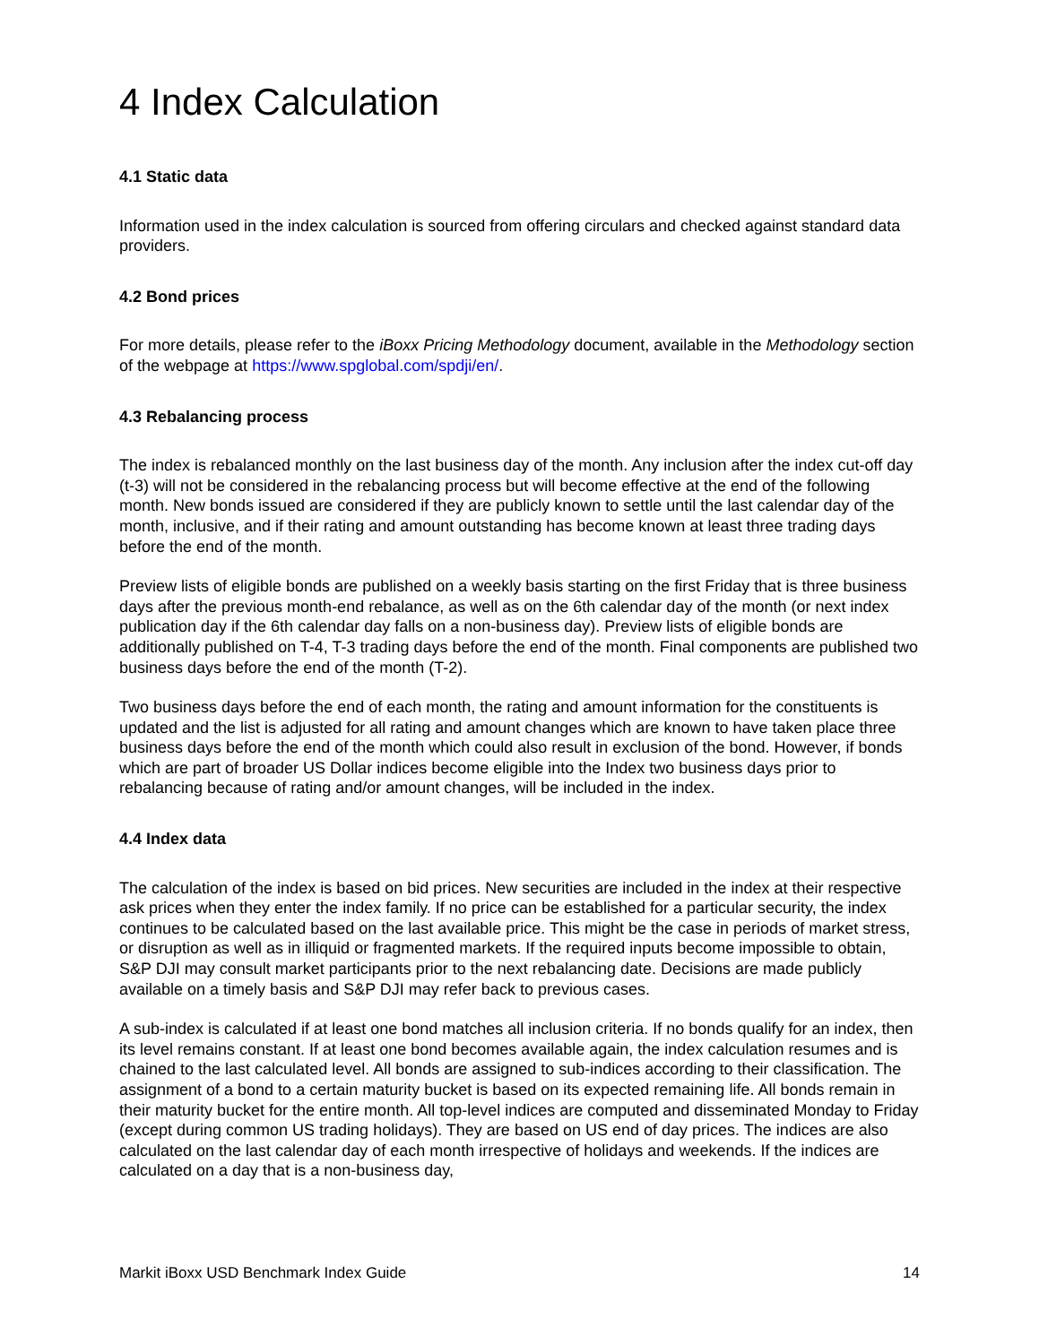4 Index Calculation
4.1 Static data
Information used in the index calculation is sourced from offering circulars and checked against standard data providers.
4.2 Bond prices
For more details, please refer to the iBoxx Pricing Methodology document, available in the Methodology section of the webpage at https://www.spglobal.com/spdji/en/.
4.3 Rebalancing process
The index is rebalanced monthly on the last business day of the month. Any inclusion after the index cut-off day (t-3) will not be considered in the rebalancing process but will become effective at the end of the following month. New bonds issued are considered if they are publicly known to settle until the last calendar day of the month, inclusive, and if their rating and amount outstanding has become known at least three trading days before the end of the month.
Preview lists of eligible bonds are published on a weekly basis starting on the first Friday that is three business days after the previous month-end rebalance, as well as on the 6th calendar day of the month (or next index publication day if the 6th calendar day falls on a non-business day). Preview lists of eligible bonds are additionally published on T-4, T-3 trading days before the end of the month. Final components are published two business days before the end of the month (T-2).
Two business days before the end of each month, the rating and amount information for the constituents is updated and the list is adjusted for all rating and amount changes which are known to have taken place three business days before the end of the month which could also result in exclusion of the bond. However, if bonds which are part of broader US Dollar indices become eligible into the Index two business days prior to rebalancing because of rating and/or amount changes, will be included in the index.
4.4 Index data
The calculation of the index is based on bid prices. New securities are included in the index at their respective ask prices when they enter the index family. If no price can be established for a particular security, the index continues to be calculated based on the last available price. This might be the case in periods of market stress, or disruption as well as in illiquid or fragmented markets. If the required inputs become impossible to obtain, S&P DJI may consult market participants prior to the next rebalancing date. Decisions are made publicly available on a timely basis and S&P DJI may refer back to previous cases.
A sub-index is calculated if at least one bond matches all inclusion criteria. If no bonds qualify for an index, then its level remains constant. If at least one bond becomes available again, the index calculation resumes and is chained to the last calculated level. All bonds are assigned to sub-indices according to their classification. The assignment of a bond to a certain maturity bucket is based on its expected remaining life. All bonds remain in their maturity bucket for the entire month. All top-level indices are computed and disseminated Monday to Friday (except during common US trading holidays). They are based on US end of day prices. The indices are also calculated on the last calendar day of each month irrespective of holidays and weekends. If the indices are calculated on a day that is a non-business day,
Markit iBoxx USD Benchmark Index Guide 14